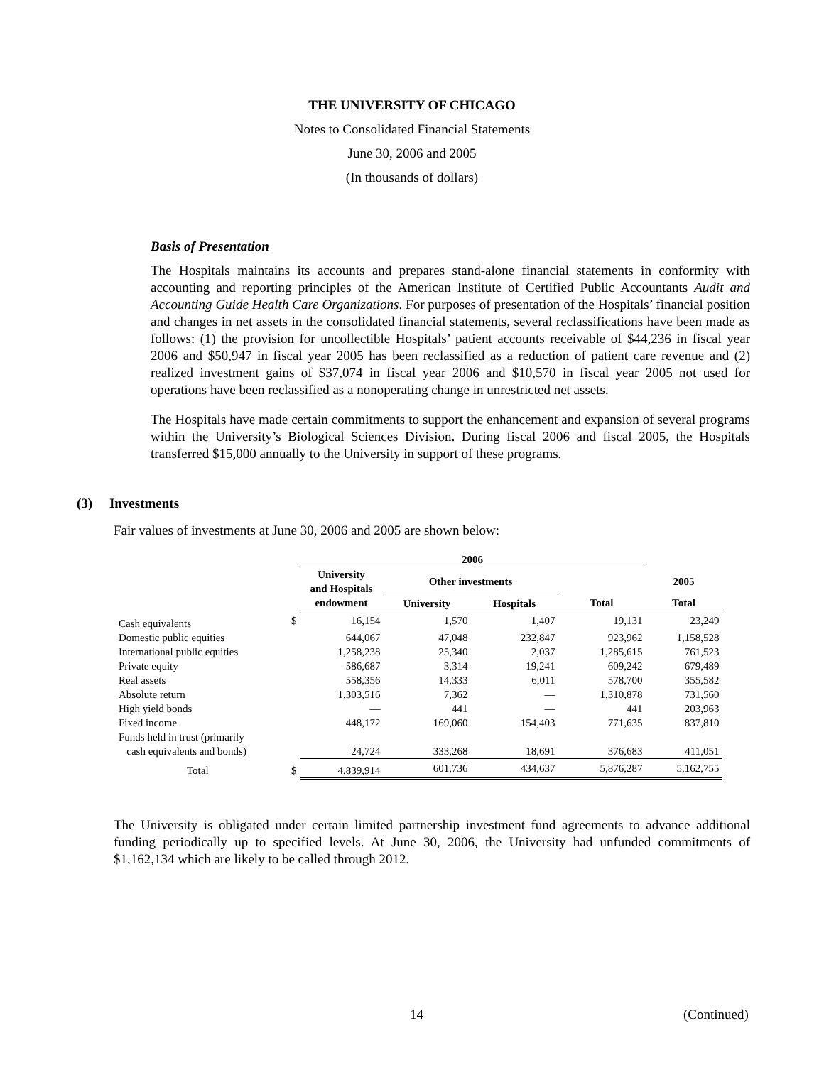THE UNIVERSITY OF CHICAGO
Notes to Consolidated Financial Statements
June 30, 2006 and 2005
(In thousands of dollars)
Basis of Presentation
The Hospitals maintains its accounts and prepares stand-alone financial statements in conformity with accounting and reporting principles of the American Institute of Certified Public Accountants Audit and Accounting Guide Health Care Organizations. For purposes of presentation of the Hospitals’ financial position and changes in net assets in the consolidated financial statements, several reclassifications have been made as follows: (1) the provision for uncollectible Hospitals’ patient accounts receivable of $44,236 in fiscal year 2006 and $50,947 in fiscal year 2005 has been reclassified as a reduction of patient care revenue and (2) realized investment gains of $37,074 in fiscal year 2006 and $10,570 in fiscal year 2005 not used for operations have been reclassified as a nonoperating change in unrestricted net assets.
The Hospitals have made certain commitments to support the enhancement and expansion of several programs within the University’s Biological Sciences Division. During fiscal 2006 and fiscal 2005, the Hospitals transferred $15,000 annually to the University in support of these programs.
(3) Investments
Fair values of investments at June 30, 2006 and 2005 are shown below:
| | | 2006 | | | | |
| | | University and Hospitals | Other investments | | | 2005 |
| | | endowment | University | Hospitals | Total | Total |
| Cash equivalents | $ | 16,154 | 1,570 | 1,407 | 19,131 | 23,249 |
| Domestic public equities | | 644,067 | 47,048 | 232,847 | 923,962 | 1,158,528 |
| International public equities | | 1,258,238 | 25,340 | 2,037 | 1,285,615 | 761,523 |
| Private equity | | 586,687 | 3,314 | 19,241 | 609,242 | 679,489 |
| Real assets | | 558,356 | 14,333 | 6,011 | 578,700 | 355,582 |
| Absolute return | | 1,303,516 | 7,362 | — | 1,310,878 | 731,560 |
| High yield bonds | | — | 441 | — | 441 | 203,963 |
| Fixed income | | 448,172 | 169,060 | 154,403 | 771,635 | 837,810 |
| Funds held in trust (primarily cash equivalents and bonds) | | 24,724 | 333,268 | 18,691 | 376,683 | 411,051 |
| Total | $ | 4,839,914 | 601,736 | 434,637 | 5,876,287 | 5,162,755 |
The University is obligated under certain limited partnership investment fund agreements to advance additional funding periodically up to specified levels. At June 30, 2006, the University had unfunded commitments of $1,162,134 which are likely to be called through 2012.
14 (Continued)